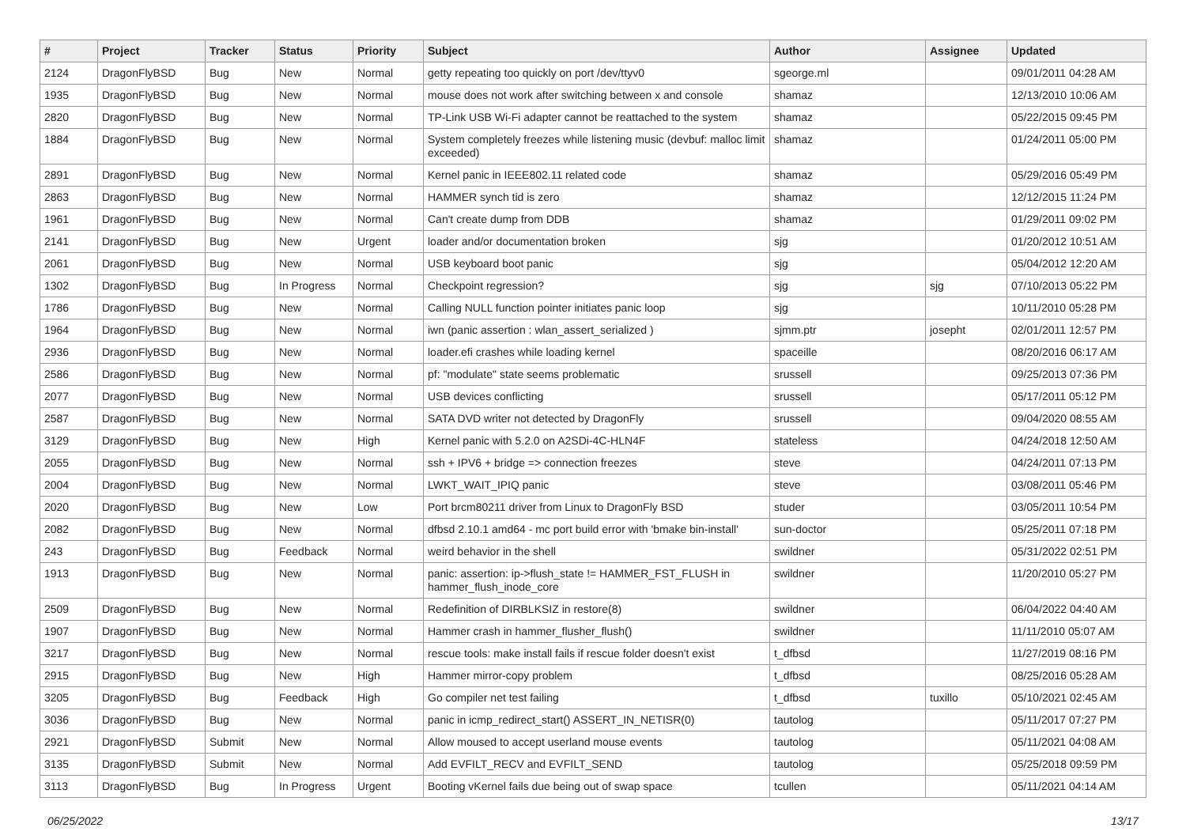| # | Project | Tracker | Status | Priority | Subject | Author | Assignee | Updated |
| --- | --- | --- | --- | --- | --- | --- | --- | --- |
| 2124 | DragonFlyBSD | Bug | New | Normal | getty repeating too quickly on port /dev/ttyv0 | sgeorge.ml | | 09/01/2011 04:28 AM |
| 1935 | DragonFlyBSD | Bug | New | Normal | mouse does not work after switching between x and console | shamaz | | 12/13/2010 10:06 AM |
| 2820 | DragonFlyBSD | Bug | New | Normal | TP-Link USB Wi-Fi adapter cannot be reattached to the system | shamaz | | 05/22/2015 09:45 PM |
| 1884 | DragonFlyBSD | Bug | New | Normal | System completely freezes while listening music (devbuf: malloc limit exceeded) | shamaz | | 01/24/2011 05:00 PM |
| 2891 | DragonFlyBSD | Bug | New | Normal | Kernel panic in IEEE802.11 related code | shamaz | | 05/29/2016 05:49 PM |
| 2863 | DragonFlyBSD | Bug | New | Normal | HAMMER synch tid is zero | shamaz | | 12/12/2015 11:24 PM |
| 1961 | DragonFlyBSD | Bug | New | Normal | Can't create dump from DDB | shamaz | | 01/29/2011 09:02 PM |
| 2141 | DragonFlyBSD | Bug | New | Urgent | loader and/or documentation broken | sjg | | 01/20/2012 10:51 AM |
| 2061 | DragonFlyBSD | Bug | New | Normal | USB keyboard boot panic | sjg | | 05/04/2012 12:20 AM |
| 1302 | DragonFlyBSD | Bug | In Progress | Normal | Checkpoint regression? | sjg | sjg | 07/10/2013 05:22 PM |
| 1786 | DragonFlyBSD | Bug | New | Normal | Calling NULL function pointer initiates panic loop | sjg | | 10/11/2010 05:28 PM |
| 1964 | DragonFlyBSD | Bug | New | Normal | iwn (panic assertion : wlan_assert_serialized ) | sjmm.ptr | josepht | 02/01/2011 12:57 PM |
| 2936 | DragonFlyBSD | Bug | New | Normal | loader.efi crashes while loading kernel | spaceille | | 08/20/2016 06:17 AM |
| 2586 | DragonFlyBSD | Bug | New | Normal | pf: "modulate" state seems problematic | srussell | | 09/25/2013 07:36 PM |
| 2077 | DragonFlyBSD | Bug | New | Normal | USB devices conflicting | srussell | | 05/17/2011 05:12 PM |
| 2587 | DragonFlyBSD | Bug | New | Normal | SATA DVD writer not detected by DragonFly | srussell | | 09/04/2020 08:55 AM |
| 3129 | DragonFlyBSD | Bug | New | High | Kernel panic with 5.2.0 on A2SDi-4C-HLN4F | stateless | | 04/24/2018 12:50 AM |
| 2055 | DragonFlyBSD | Bug | New | Normal | ssh + IPV6 + bridge => connection freezes | steve | | 04/24/2011 07:13 PM |
| 2004 | DragonFlyBSD | Bug | New | Normal | LWKT_WAIT_IPIQ panic | steve | | 03/08/2011 05:46 PM |
| 2020 | DragonFlyBSD | Bug | New | Low | Port brcm80211 driver from Linux to DragonFly BSD | studer | | 03/05/2011 10:54 PM |
| 2082 | DragonFlyBSD | Bug | New | Normal | dfbsd 2.10.1 amd64 - mc port build error with 'bmake bin-install' | sun-doctor | | 05/25/2011 07:18 PM |
| 243 | DragonFlyBSD | Bug | Feedback | Normal | weird behavior in the shell | swildner | | 05/31/2022 02:51 PM |
| 1913 | DragonFlyBSD | Bug | New | Normal | panic: assertion: ip->flush_state != HAMMER_FST_FLUSH in hammer_flush_inode_core | swildner | | 11/20/2010 05:27 PM |
| 2509 | DragonFlyBSD | Bug | New | Normal | Redefinition of DIRBLKSIZ in restore(8) | swildner | | 06/04/2022 04:40 AM |
| 1907 | DragonFlyBSD | Bug | New | Normal | Hammer crash in hammer_flusher_flush() | swildner | | 11/11/2010 05:07 AM |
| 3217 | DragonFlyBSD | Bug | New | Normal | rescue tools: make install fails if rescue folder doesn't exist | t_dfbsd | | 11/27/2019 08:16 PM |
| 2915 | DragonFlyBSD | Bug | New | High | Hammer mirror-copy problem | t_dfbsd | | 08/25/2016 05:28 AM |
| 3205 | DragonFlyBSD | Bug | Feedback | High | Go compiler net test failing | t_dfbsd | tuxillo | 05/10/2021 02:45 AM |
| 3036 | DragonFlyBSD | Bug | New | Normal | panic in icmp_redirect_start() ASSERT_IN_NETISR(0) | tautolog | | 05/11/2017 07:27 PM |
| 2921 | DragonFlyBSD | Submit | New | Normal | Allow moused to accept userland mouse events | tautolog | | 05/11/2021 04:08 AM |
| 3135 | DragonFlyBSD | Submit | New | Normal | Add EVFILT_RECV and EVFILT_SEND | tautolog | | 05/25/2018 09:59 PM |
| 3113 | DragonFlyBSD | Bug | In Progress | Urgent | Booting vKernel fails due being out of swap space | tcullen | | 05/11/2021 04:14 AM |
06/25/2022 13/17